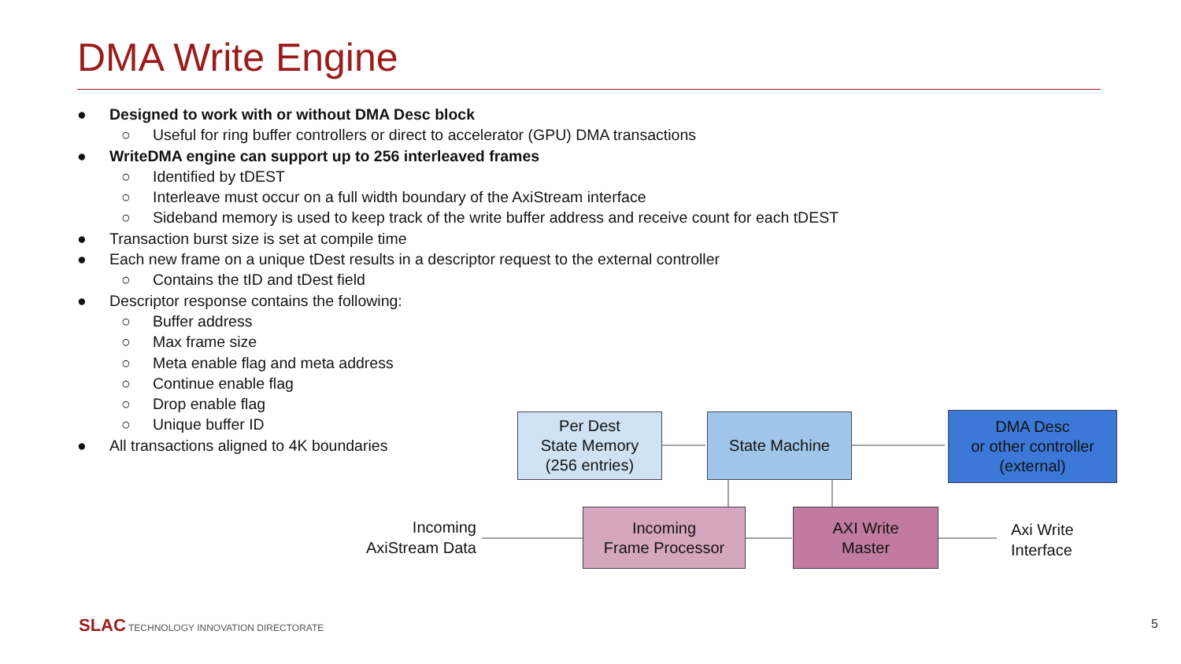DMA Write Engine
● Designed to work with or without DMA Desc block
○ Useful for ring buffer controllers or direct to accelerator (GPU) DMA transactions
● WriteDMA engine can support up to 256 interleaved frames
○ Identified by tDEST
○ Interleave must occur on a full width boundary of the AxiStream interface
○ Sideband memory is used to keep track of the write buffer address and receive count for each tDEST
● Transaction burst size is set at compile time
● Each new frame on a unique tDest results in a descriptor request to the external controller
○ Contains the tID and tDest field
● Descriptor response contains the following:
○ Buffer address
○ Max frame size
○ Meta enable flag and meta address
○ Continue enable flag
○ Drop enable flag
○ Unique buffer ID
● All transactions aligned to 4K boundaries
Per Dest
State Memory
(256 entries)
State Machine
DMA Desc
or other controller
(external)
Incoming
Frame Processor
AXI Write
Master
Incoming
AxiStream Data
Axi Write
Interface
SLAC TECHNOLOGY INNOVATION DIRECTORATE
5